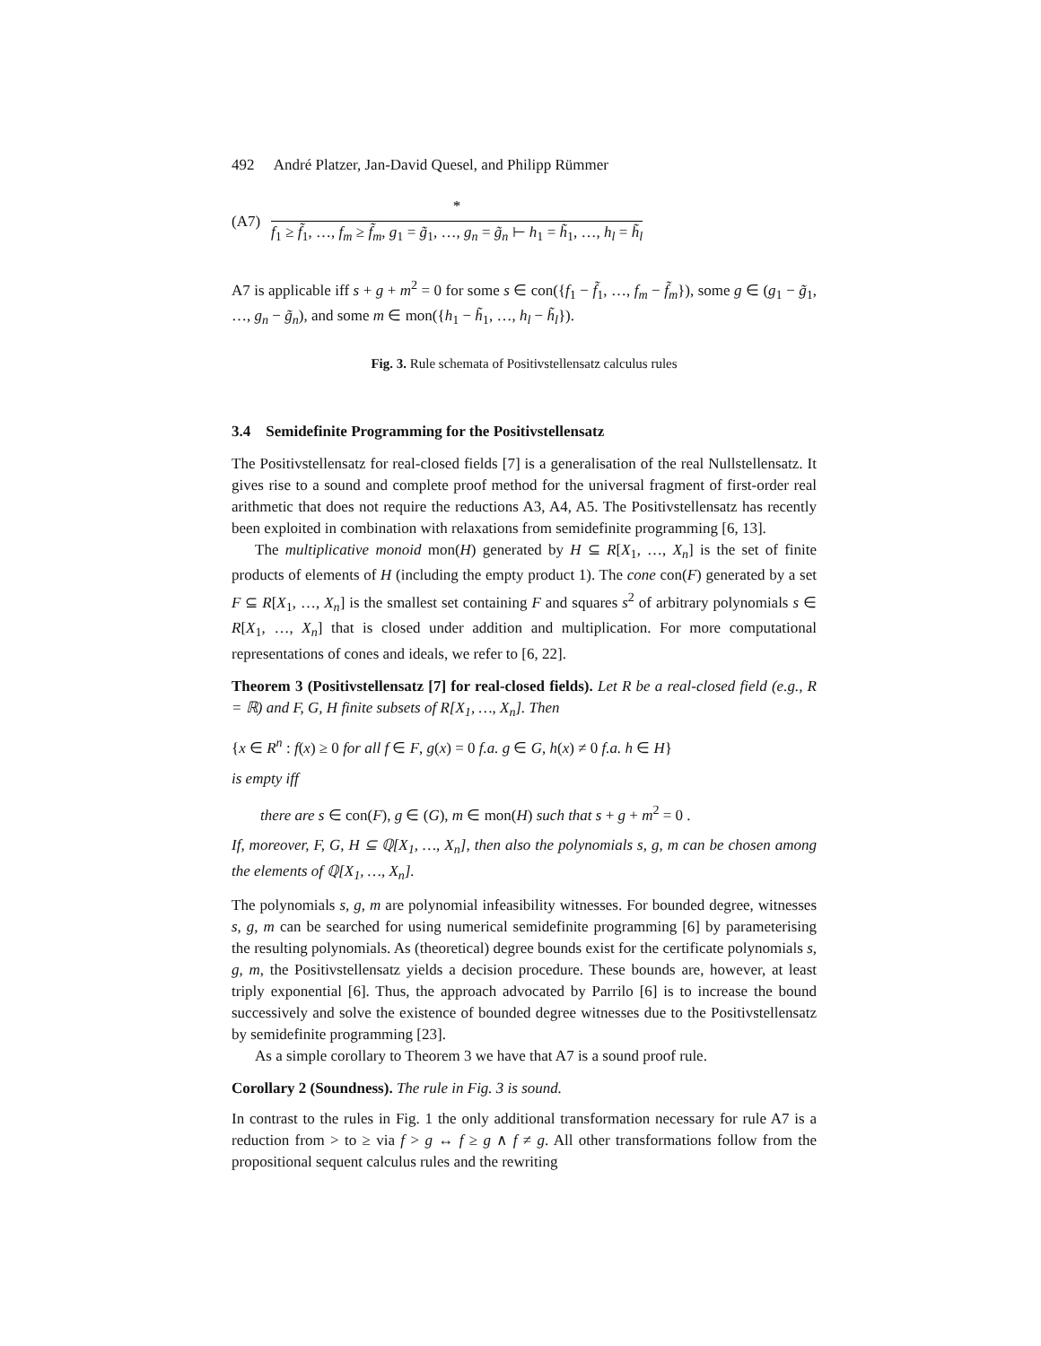492 André Platzer, Jan-David Quesel, and Philipp Rümmer
(A7)
*
f<sub>1</sub> ≥ f̃<sub>1</sub>, …, f<sub>m</sub> ≥ f̃<sub>m</sub>, g<sub>1</sub> = g̃<sub>1</sub>, …, g<sub>n</sub> = g̃<sub>n</sub> ⊢ h<sub>1</sub> = h̃<sub>1</sub>, …, h<sub>l</sub> = h̃<sub>l</sub>
A7 is applicable iff s + g + m<sup>2</sup> = 0 for some s ∈ con({f<sub>1</sub> − f̃<sub>1</sub>, …, f<sub>m</sub> − f̃<sub>m</sub>}), some g ∈ (g<sub>1</sub> − g̃<sub>1</sub>, …, g<sub>n</sub> − g̃<sub>n</sub>), and some m ∈ mon({h<sub>1</sub> − h̃<sub>1</sub>, …, h<sub>l</sub> − h̃<sub>l</sub>}).
Fig. 3. Rule schemata of Positivstellensatz calculus rules
3.4 Semidefinite Programming for the Positivstellensatz
The Positivstellensatz for real-closed fields [7] is a generalisation of the real Nullstellensatz. It gives rise to a sound and complete proof method for the universal fragment of first-order real arithmetic that does not require the reductions A3, A4, A5. The Positivstellensatz has recently been exploited in combination with relaxations from semidefinite programming [6, 13].
The multiplicative monoid mon(H) generated by H ⊆ R[X<sub>1</sub>, …, X<sub>n</sub>] is the set of finite products of elements of H (including the empty product 1). The cone con(F) generated by a set F ⊆ R[X<sub>1</sub>, …, X<sub>n</sub>] is the smallest set containing F and squares s<sup>2</sup> of arbitrary polynomials s ∈ R[X<sub>1</sub>, …, X<sub>n</sub>] that is closed under addition and multiplication. For more computational representations of cones and ideals, we refer to [6, 22].
Theorem 3 (Positivstellensatz [7] for real-closed fields). Let R be a real-closed field (e.g., R = ℝ) and F, G, H finite subsets of R[X<sub>1</sub>, …, X<sub>n</sub>]. Then
{x ∈ R<sup>n</sup> : f(x) ≥ 0 for all f ∈ F, g(x) = 0 f.a. g ∈ G, h(x) ≠ 0 f.a. h ∈ H}
is empty iff
there are s ∈ con(F), g ∈ (G), m ∈ mon(H) such that s + g + m<sup>2</sup> = 0 .
If, moreover, F, G, H ⊆ ℚ[X<sub>1</sub>, …, X<sub>n</sub>], then also the polynomials s, g, m can be chosen among the elements of ℚ[X<sub>1</sub>, …, X<sub>n</sub>].
The polynomials s, g, m are polynomial infeasibility witnesses. For bounded degree, witnesses s, g, m can be searched for using numerical semidefinite programming [6] by parameterising the resulting polynomials. As (theoretical) degree bounds exist for the certificate polynomials s, g, m, the Positivstellensatz yields a decision procedure. These bounds are, however, at least triply exponential [6]. Thus, the approach advocated by Parrilo [6] is to increase the bound successively and solve the existence of bounded degree witnesses due to the Positivstellensatz by semidefinite programming [23].
As a simple corollary to Theorem 3 we have that A7 is a sound proof rule.
Corollary 2 (Soundness). The rule in Fig. 3 is sound.
In contrast to the rules in Fig. 1 the only additional transformation necessary for rule A7 is a reduction from > to ≥ via f > g ↔ f ≥ g ∧ f ≠ g. All other transformations follow from the propositional sequent calculus rules and the rewriting